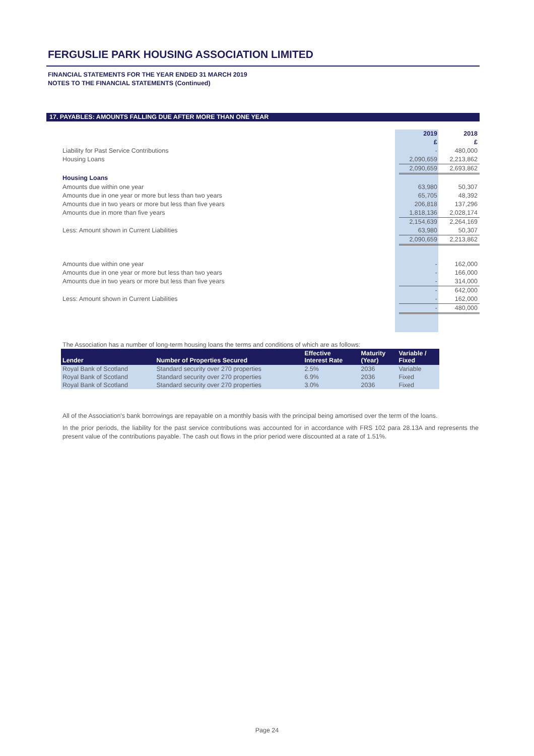FERGUSLIE PARK HOUSING ASSOCIATION LIMITED
FINANCIAL STATEMENTS FOR THE YEAR ENDED 31 MARCH 2019
NOTES TO THE FINANCIAL STATEMENTS (Continued)
17. PAYABLES: AMOUNTS FALLING DUE AFTER MORE THAN ONE YEAR
| | 2019 £ | 2018 £ |
| Liability for Past Service Contributions | - | 480,000 |
| Housing Loans | 2,090,659 | 2,213,862 |
| | 2,090,659 | 2,693,862 |
| Housing Loans | | |
| Amounts due within one year | 63,980 | 50,307 |
| Amounts due in one year or more but less than two years | 65,705 | 48,392 |
| Amounts due in two years or more but less than five years | 206,818 | 137,296 |
| Amounts due in more than five years | 1,818,136 | 2,028,174 |
| | 2,154,639 | 2,264,169 |
| Less: Amount shown in Current Liabilities | 63,980 | 50,307 |
| | 2,090,659 | 2,213,862 |
| Amounts due within one year | - | 162,000 |
| Amounts due in one year or more but less than two years | - | 166,000 |
| Amounts due in two years or more but less than five years | - | 314,000 |
| | - | 642,000 |
| Less: Amount shown in Current Liabilities | - | 162,000 |
| | - | 480,000 |
The Association has a number of long-term housing loans the terms and conditions of which are as follows:
| Lender | Number of Properties Secured | Effective Interest Rate | Maturity (Year) | Variable / Fixed |
| --- | --- | --- | --- | --- |
| Royal Bank of Scotland | Standard security over 270 properties | 2.5% | 2036 | Variable |
| Royal Bank of Scotland | Standard security over 270 properties | 6.9% | 2036 | Fixed |
| Royal Bank of Scotland | Standard security over 270 properties | 3.0% | 2036 | Fixed |
All of the Association's bank borrowings are repayable on a monthly basis with the principal being amortised over the term of the loans.
In the prior periods, the liability for the past service contributions was accounted for in accordance with FRS 102 para 28.13A and represents the present value of the contributions payable. The cash out flows in the prior period were discounted at a rate of 1.51%.
Page 24